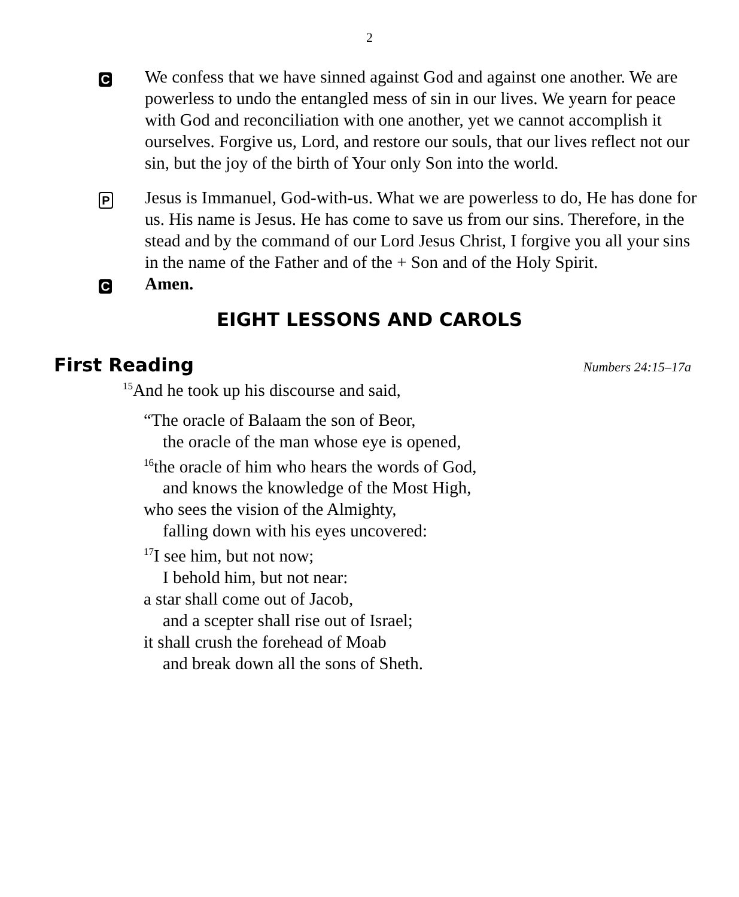2
C
We confess that we have sinned against God and against one another. We are powerless to undo the entangled mess of sin in our lives. We yearn for peace with God and reconciliation with one another, yet we cannot accomplish it ourselves. Forgive us, Lord, and restore our souls, that our lives reflect not our sin, but the joy of the birth of Your only Son into the world.
P
Jesus is Immanuel, God-with-us. What we are powerless to do, He has done for us. His name is Jesus. He has come to save us from our sins. Therefore, in the stead and by the command of our Lord Jesus Christ, I forgive you all your sins in the name of the Father and of the + Son and of the Holy Spirit.
C
Amen.
EIGHT LESSONS AND CAROLS
First Reading
Numbers 24:15–17a
<sup>15</sup> And he took up his discourse and said,
“The oracle of Balaam the son of Beor,
the oracle of the man whose eye is opened,
<sup>16</sup> the oracle of him who hears the words of God,
and knows the knowledge of the Most High,
who sees the vision of the Almighty,
falling down with his eyes uncovered:
<sup>17</sup> I see him, but not now;
I behold him, but not near:
a star shall come out of Jacob,
and a scepter shall rise out of Israel;
it shall crush the forehead of Moab
and break down all the sons of Sheth.